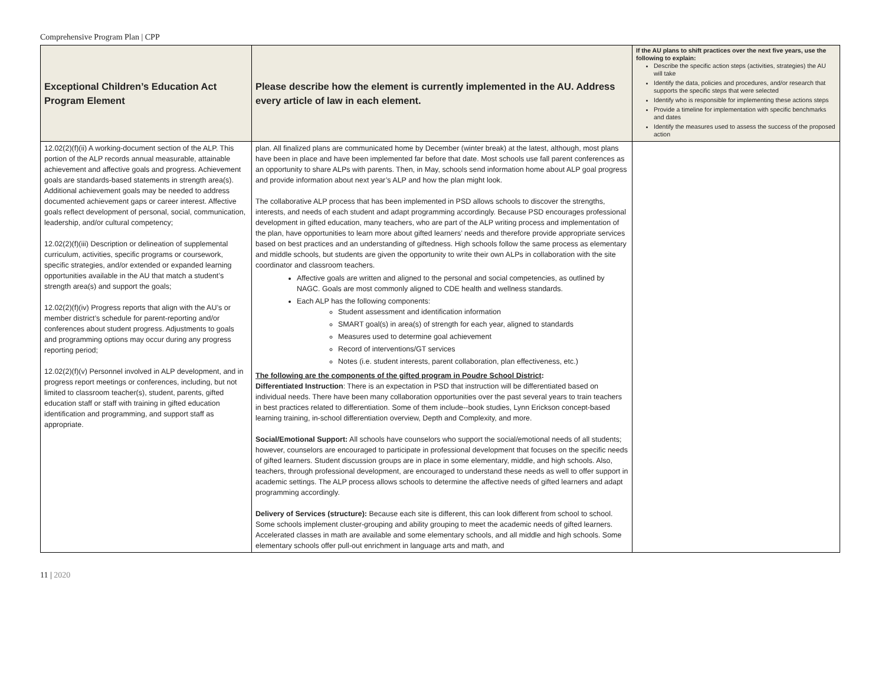Comprehensive Program Plan | CPP
| Exceptional Children’s Education Act Program Element | Please describe how the element is currently implemented in the AU. Address every article of law in each element. | If the AU plans to shift practices over the next five years, use the following to explain: Describe the specific action steps (activities, strategies) the AU will take Identify the data, policies and procedures, and/or research that supports the specific steps that were selected Identify who is responsible for implementing these actions steps Provide a timeline for implementation with specific benchmarks and dates Identify the measures used to assess the success of the proposed action |
| --- | --- | --- |
| 12.02(2)(f)(ii) A working-document section of the ALP. This portion of the ALP records annual measurable, attainable achievement and affective goals and progress. Achievement goals are standards-based statements in strength area(s). Additional achievement goals may be needed to address documented achievement gaps or career interest. Affective goals reflect development of personal, social, communication, leadership, and/or cultural competency; 12.02(2)(f)(iii) Description or delineation of supplemental curriculum, activities, specific programs or coursework, specific strategies, and/or extended or expanded learning opportunities available in the AU that match a student’s strength area(s) and support the goals; 12.02(2)(f)(iv) Progress reports that align with the AU’s or member district’s schedule for parent-reporting and/or conferences about student progress. Adjustments to goals and programming options may occur during any progress reporting period; 12.02(2)(f)(v) Personnel involved in ALP development, and in progress report meetings or conferences, including, but not limited to classroom teacher(s), student, parents, gifted education staff or staff with training in gifted education identification and programming, and support staff as appropriate. | plan. All finalized plans are communicated home by December (winter break) at the latest, although, most plans have been in place and have been implemented far before that date. Most schools use fall parent conferences as an opportunity to share ALPs with parents. Then, in May, schools send information home about ALP goal progress and provide information about next year’s ALP and how the plan might look. The collaborative ALP process that has been implemented in PSD allows schools to discover the strengths, interests, and needs of each student and adapt programming accordingly. Because PSD encourages professional development in gifted education, many teachers, who are part of the ALP writing process and implementation of the plan, have opportunities to learn more about gifted learners’ needs and therefore provide appropriate services based on best practices and an understanding of giftedness. High schools follow the same process as elementary and middle schools, but students are given the opportunity to write their own ALPs in collaboration with the site coordinator and classroom teachers. Affective goals are written and aligned to the personal and social competencies, as outlined by NAGC. Goals are most commonly aligned to CDE health and wellness standards. Each ALP has the following components: Student assessment and identification information SMART goal(s) in area(s) of strength for each year, aligned to standards Measures used to determine goal achievement Record of interventions/GT services Notes (i.e. student interests, parent collaboration, plan effectiveness, etc.) The following are the components of the gifted program in Poudre School District : Differentiated Instruction : There is an expectation in PSD that instruction will be differentiated based on individual needs. There have been many collaboration opportunities over the past several years to train teachers in best practices related to differentiation. Some of them include--book studies, Lynn Erickson concept-based learning training, in-school differentiation overview, Depth and Complexity, and more. Social/Emotional Support: All schools have counselors who support the social/emotional needs of all students; however, counselors are encouraged to participate in professional development that focuses on the specific needs of gifted learners. Student discussion groups are in place in some elementary, middle, and high schools. Also, teachers, through professional development, are encouraged to understand these needs as well to offer support in academic settings. The ALP process allows schools to determine the affective needs of gifted learners and adapt programming accordingly. Delivery of Services (structure): Because each site is different, this can look different from school to school. Some schools implement cluster-grouping and ability grouping to meet the academic needs of gifted learners. Accelerated classes in math are available and some elementary schools, and all middle and high schools. Some elementary schools offer pull-out enrichment in language arts and math, and | |
11 | 2020